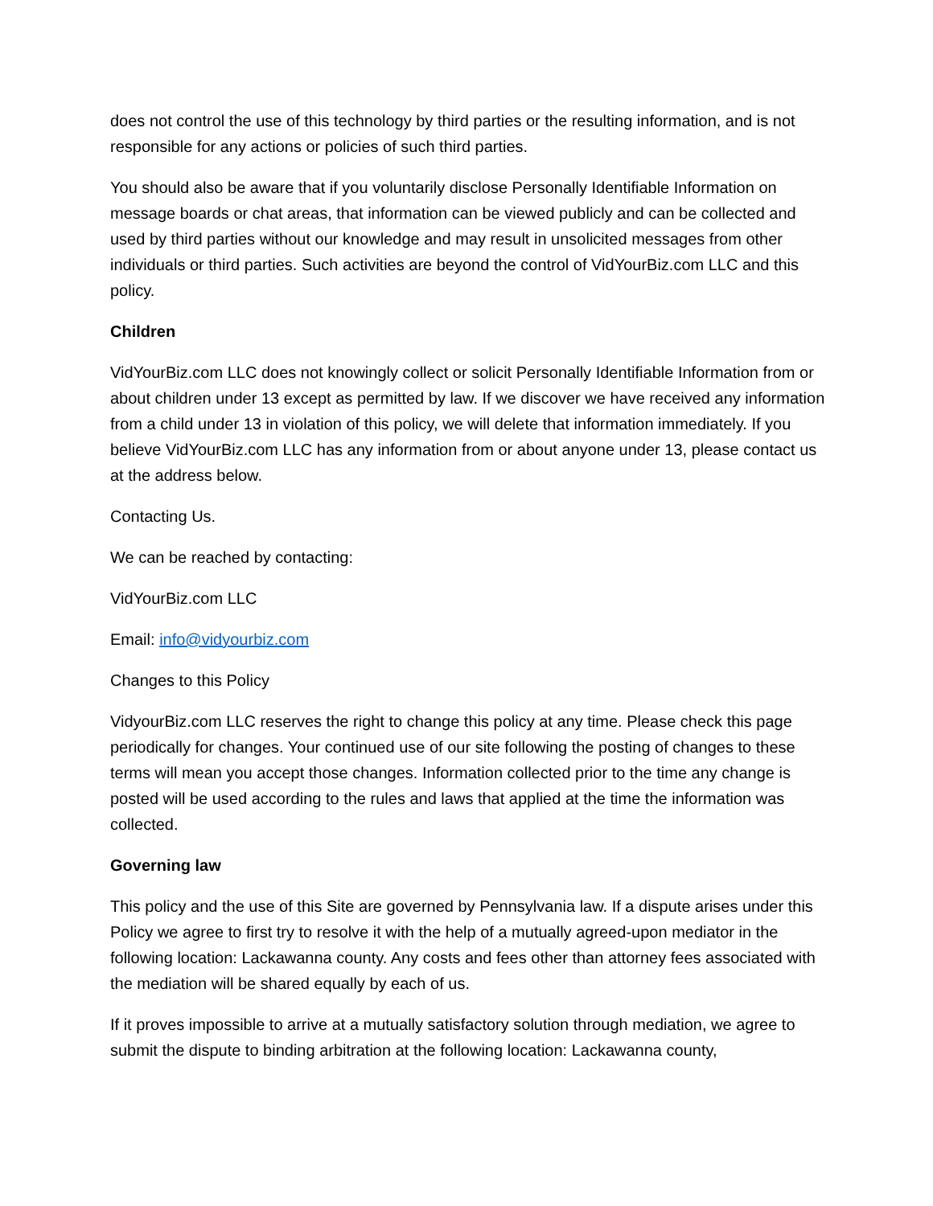does not control the use of this technology by third parties or the resulting information, and is not responsible for any actions or policies of such third parties.
You should also be aware that if you voluntarily disclose Personally Identifiable Information on message boards or chat areas, that information can be viewed publicly and can be collected and used by third parties without our knowledge and may result in unsolicited messages from other individuals or third parties. Such activities are beyond the control of VidYourBiz.com LLC and this policy.
Children
VidYourBiz.com LLC does not knowingly collect or solicit Personally Identifiable Information from or about children under 13 except as permitted by law. If we discover we have received any information from a child under 13 in violation of this policy, we will delete that information immediately. If you believe VidYourBiz.com LLC has any information from or about anyone under 13, please contact us at the address below.
Contacting Us.
We can be reached by contacting:
VidYourBiz.com LLC
Email: info@vidyourbiz.com
Changes to this Policy
VidyourBiz.com LLC reserves the right to change this policy at any time. Please check this page periodically for changes. Your continued use of our site following the posting of changes to these terms will mean you accept those changes. Information collected prior to the time any change is posted will be used according to the rules and laws that applied at the time the information was collected.
Governing law
This policy and the use of this Site are governed by Pennsylvania law. If a dispute arises under this Policy we agree to first try to resolve it with the help of a mutually agreed-upon mediator in the following location: Lackawanna county. Any costs and fees other than attorney fees associated with the mediation will be shared equally by each of us.
If it proves impossible to arrive at a mutually satisfactory solution through mediation, we agree to submit the dispute to binding arbitration at the following location: Lackawanna county,